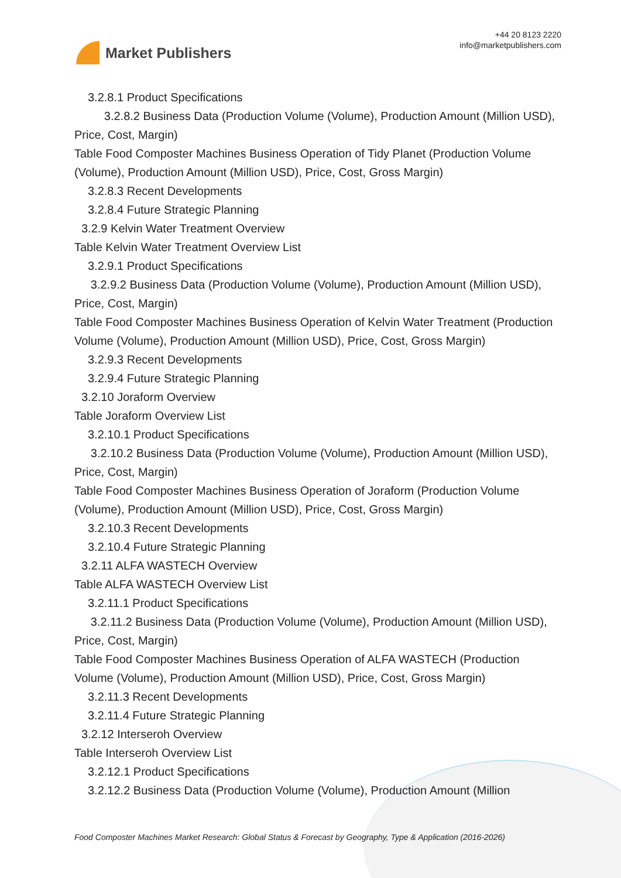Market Publishers
+44 20 8123 2220
info@marketpublishers.com
3.2.8.1 Product Specifications
3.2.8.2 Business Data (Production Volume (Volume), Production Amount (Million USD), Price, Cost, Margin)
Table Food Composter Machines Business Operation of Tidy Planet (Production Volume (Volume), Production Amount (Million USD), Price, Cost, Gross Margin)
3.2.8.3 Recent Developments
3.2.8.4 Future Strategic Planning
3.2.9 Kelvin Water Treatment Overview
Table Kelvin Water Treatment Overview List
3.2.9.1 Product Specifications
3.2.9.2 Business Data (Production Volume (Volume), Production Amount (Million USD), Price, Cost, Margin)
Table Food Composter Machines Business Operation of Kelvin Water Treatment (Production Volume (Volume), Production Amount (Million USD), Price, Cost, Gross Margin)
3.2.9.3 Recent Developments
3.2.9.4 Future Strategic Planning
3.2.10 Joraform Overview
Table Joraform Overview List
3.2.10.1 Product Specifications
3.2.10.2 Business Data (Production Volume (Volume), Production Amount (Million USD), Price, Cost, Margin)
Table Food Composter Machines Business Operation of Joraform (Production Volume (Volume), Production Amount (Million USD), Price, Cost, Gross Margin)
3.2.10.3 Recent Developments
3.2.10.4 Future Strategic Planning
3.2.11 ALFA WASTECH Overview
Table ALFA WASTECH Overview List
3.2.11.1 Product Specifications
3.2.11.2 Business Data (Production Volume (Volume), Production Amount (Million USD), Price, Cost, Margin)
Table Food Composter Machines Business Operation of ALFA WASTECH (Production Volume (Volume), Production Amount (Million USD), Price, Cost, Gross Margin)
3.2.11.3 Recent Developments
3.2.11.4 Future Strategic Planning
3.2.12 Interseroh Overview
Table Interseroh Overview List
3.2.12.1 Product Specifications
3.2.12.2 Business Data (Production Volume (Volume), Production Amount (Million
Food Composter Machines Market Research: Global Status & Forecast by Geography, Type & Application (2016-2026)